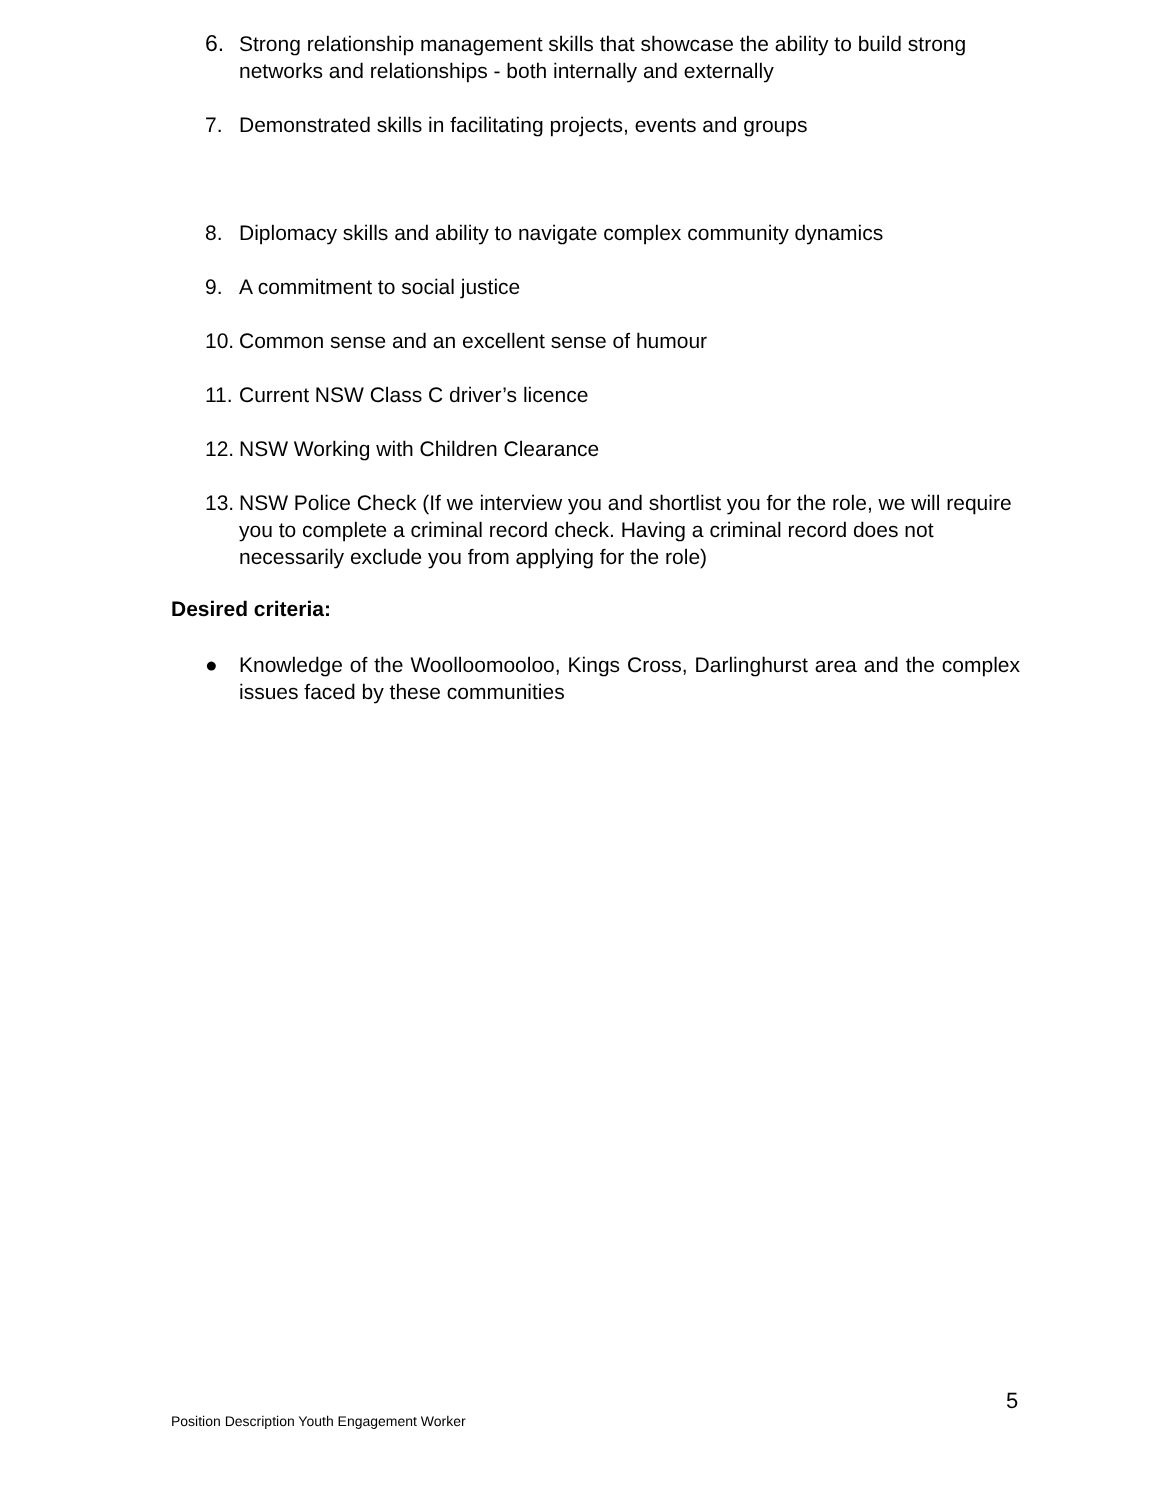6. Strong relationship management skills that showcase the ability to build strong networks and relationships - both internally and externally
7. Demonstrated skills in facilitating projects, events and groups
8. Diplomacy skills and ability to navigate complex community dynamics
9. A commitment to social justice
10. Common sense and an excellent sense of humour
11. Current NSW Class C driver’s licence
12. NSW Working with Children Clearance
13. NSW Police Check (If we interview you and shortlist you for the role, we will require you to complete a criminal record check. Having a criminal record does not necessarily exclude you from applying for the role)
Desired criteria:
● Knowledge of the Woolloomooloo, Kings Cross, Darlinghurst area and the complex issues faced by these communities
5
Position Description Youth Engagement Worker